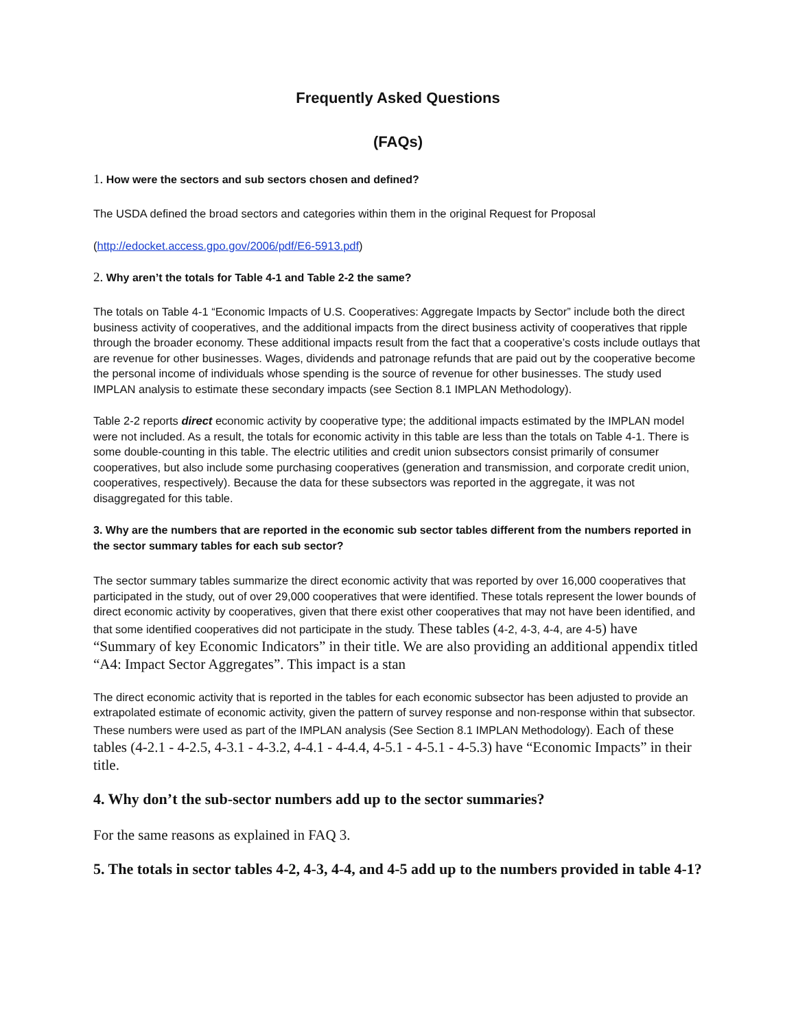Frequently Asked Questions
(FAQs)
1. How were the sectors and sub sectors chosen and defined?
The USDA defined the broad sectors and categories within them in the original Request for Proposal
(http://edocket.access.gpo.gov/2006/pdf/E6-5913.pdf)
2. Why aren’t the totals for Table 4-1 and Table 2-2 the same?
The totals on Table 4-1 “Economic Impacts of U.S. Cooperatives: Aggregate Impacts by Sector” include both the direct business activity of cooperatives, and the additional impacts from the direct business activity of cooperatives that ripple through the broader economy. These additional impacts result from the fact that a cooperative’s costs include outlays that are revenue for other businesses. Wages, dividends and patronage refunds that are paid out by the cooperative become the personal income of individuals whose spending is the source of revenue for other businesses. The study used IMPLAN analysis to estimate these secondary impacts (see Section 8.1 IMPLAN Methodology).
Table 2-2 reports direct economic activity by cooperative type; the additional impacts estimated by the IMPLAN model were not included. As a result, the totals for economic activity in this table are less than the totals on Table 4-1. There is some double-counting in this table. The electric utilities and credit union subsectors consist primarily of consumer cooperatives, but also include some purchasing cooperatives (generation and transmission, and corporate credit union, cooperatives, respectively). Because the data for these subsectors was reported in the aggregate, it was not disaggregated for this table.
3. Why are the numbers that are reported in the economic sub sector tables different from the numbers reported in the sector summary tables for each sub sector?
The sector summary tables summarize the direct economic activity that was reported by over 16,000 cooperatives that participated in the study, out of over 29,000 cooperatives that were identified. These totals represent the lower bounds of direct economic activity by cooperatives, given that there exist other cooperatives that may not have been identified, and that some identified cooperatives did not participate in the study. These tables (4-2, 4-3, 4-4, are 4-5) have “Summary of key Economic Indicators” in their title. We are also providing an additional appendix titled “A4: Impact Sector Aggregates”. This impact is a stan
The direct economic activity that is reported in the tables for each economic subsector has been adjusted to provide an extrapolated estimate of economic activity, given the pattern of survey response and non-response within that subsector. These numbers were used as part of the IMPLAN analysis (See Section 8.1 IMPLAN Methodology). Each of these tables (4-2.1 - 4-2.5, 4-3.1 - 4-3.2, 4-4.1 - 4-4.4, 4-5.1 - 4-5.1 - 4-5.3) have “Economic Impacts” in their title.
4. Why don’t the sub-sector numbers add up to the sector summaries?
For the same reasons as explained in FAQ 3.
5. The totals in sector tables 4-2, 4-3, 4-4, and 4-5 add up to the numbers provided in table 4-1?